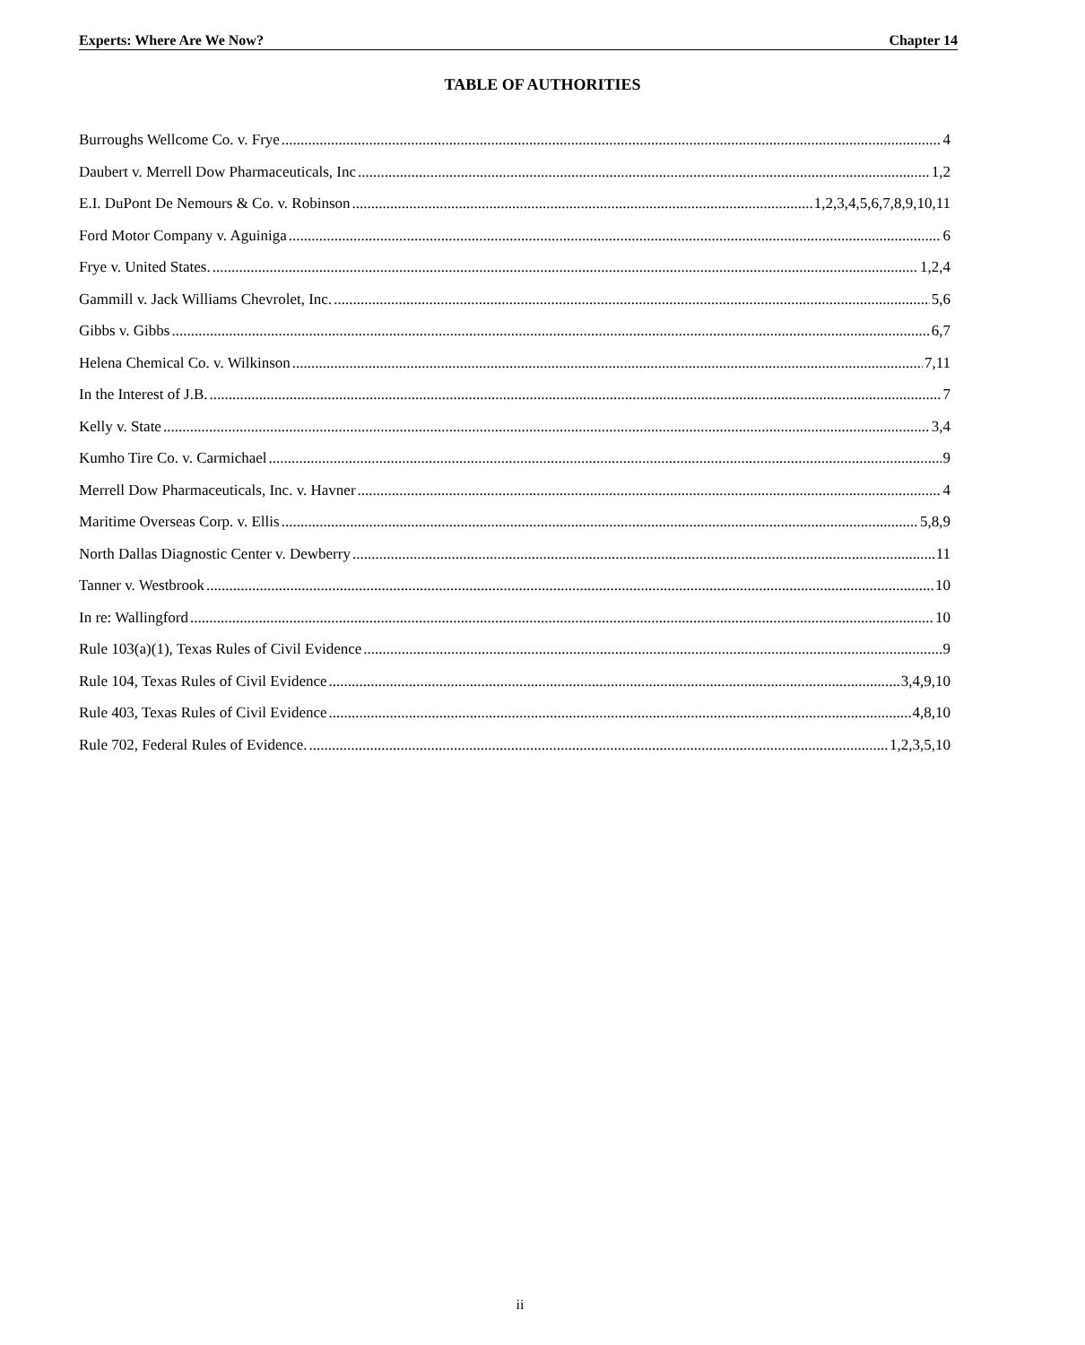Experts: Where Are We Now? Chapter 14
TABLE OF AUTHORITIES
Burroughs Wellcome Co. v. Frye 4
Daubert v. Merrell Dow Pharmaceuticals, Inc 1,2
E.I. DuPont De Nemours & Co. v. Robinson 1,2,3,4,5,6,7,8,9,10,11
Ford Motor Company v. Aguiniga 6
Frye v. United States. 1,2,4
Gammill v. Jack Williams Chevrolet, Inc. 5,6
Gibbs v. Gibbs 6,7
Helena Chemical Co. v. Wilkinson 7,11
In the Interest of J.B. 7
Kelly v. State 3,4
Kumho Tire Co. v. Carmichael 9
Merrell Dow Pharmaceuticals, Inc. v. Havner 4
Maritime Overseas Corp. v. Ellis 5,8,9
North Dallas Diagnostic Center v. Dewberry 11
Tanner v. Westbrook 10
In re: Wallingford 10
Rule 103(a)(1), Texas Rules of Civil Evidence 9
Rule 104, Texas Rules of Civil Evidence 3,4,9,10
Rule 403, Texas Rules of Civil Evidence 4,8,10
Rule 702, Federal Rules of Evidence. 1,2,3,5,10
ii